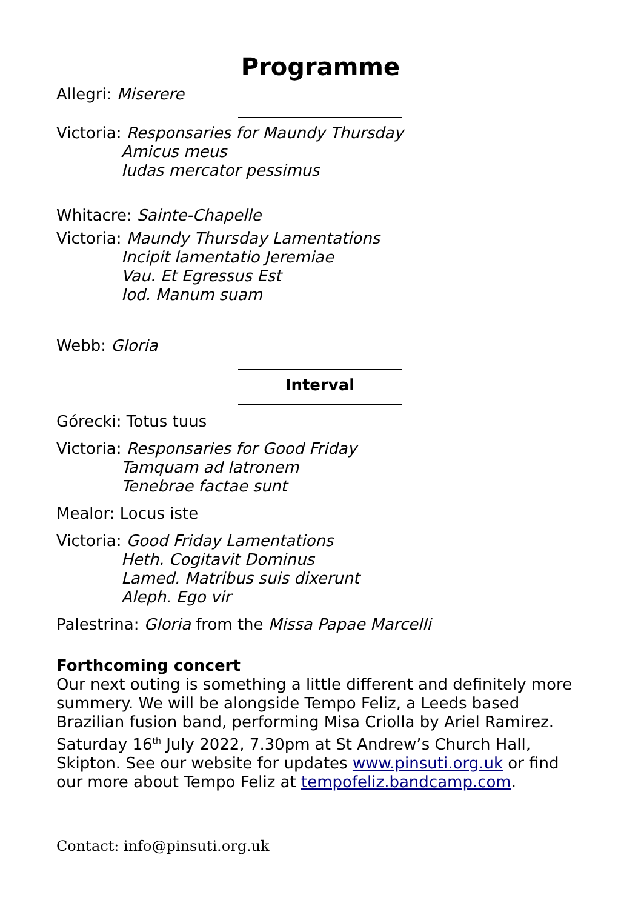Programme
Allegri: Miserere
Victoria: Responsaries for Maundy Thursday
Amicus meus
Iudas mercator pessimus
Whitacre: Sainte-Chapelle
Victoria: Maundy Thursday Lamentations
Incipit lamentatio Jeremiae
Vau. Et Egressus Est
Iod. Manum suam
Webb: Gloria
Interval
Górecki: Totus tuus
Victoria: Responsaries for Good Friday
Tamquam ad latronem
Tenebrae factae sunt
Mealor: Locus iste
Victoria: Good Friday Lamentations
Heth. Cogitavit Dominus
Lamed. Matribus suis dixerunt
Aleph. Ego vir
Palestrina: Gloria from the Missa Papae Marcelli
Forthcoming concert
Our next outing is something a little different and definitely more summery. We will be alongside Tempo Feliz, a Leeds based Brazilian fusion band, performing Misa Criolla by Ariel Ramirez. Saturday 16<sup>th</sup> July 2022, 7.30pm at St Andrew’s Church Hall, Skipton. See our website for updates www.pinsuti.org.uk or find our more about Tempo Feliz at tempofeliz.bandcamp.com.
Contact: info@pinsuti.org.uk